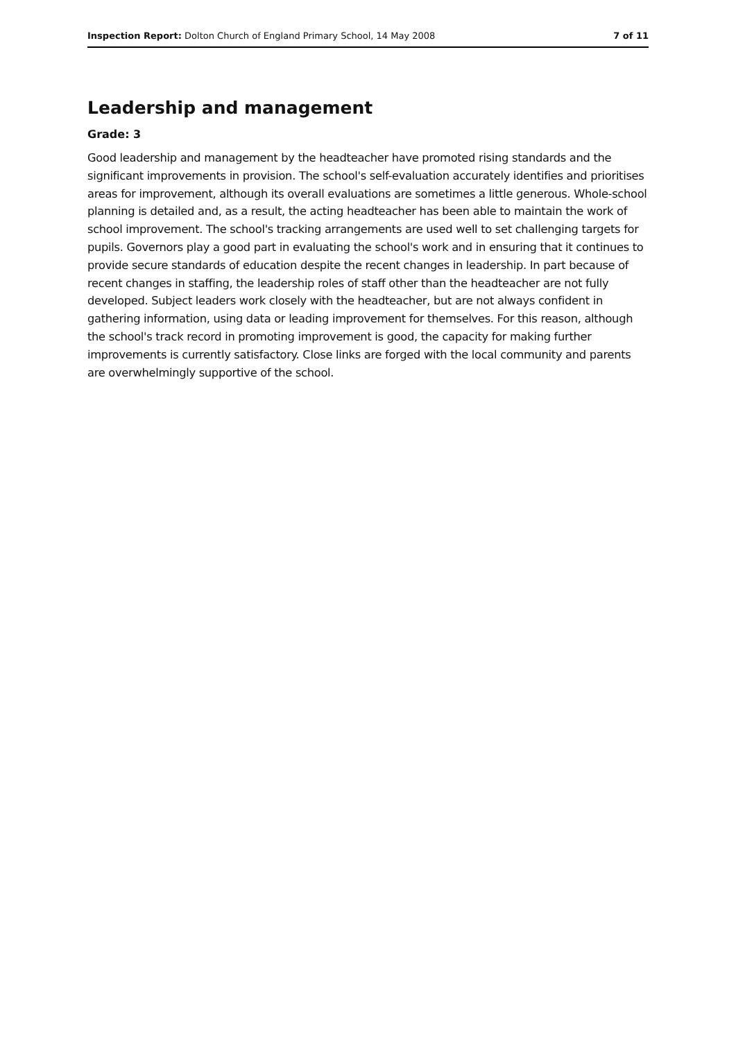Inspection Report: Dolton Church of England Primary School, 14 May 2008 7 of 11
Leadership and management
Grade: 3
Good leadership and management by the headteacher have promoted rising standards and the significant improvements in provision. The school's self-evaluation accurately identifies and prioritises areas for improvement, although its overall evaluations are sometimes a little generous. Whole-school planning is detailed and, as a result, the acting headteacher has been able to maintain the work of school improvement. The school's tracking arrangements are used well to set challenging targets for pupils. Governors play a good part in evaluating the school's work and in ensuring that it continues to provide secure standards of education despite the recent changes in leadership. In part because of recent changes in staffing, the leadership roles of staff other than the headteacher are not fully developed. Subject leaders work closely with the headteacher, but are not always confident in gathering information, using data or leading improvement for themselves. For this reason, although the school's track record in promoting improvement is good, the capacity for making further improvements is currently satisfactory. Close links are forged with the local community and parents are overwhelmingly supportive of the school.